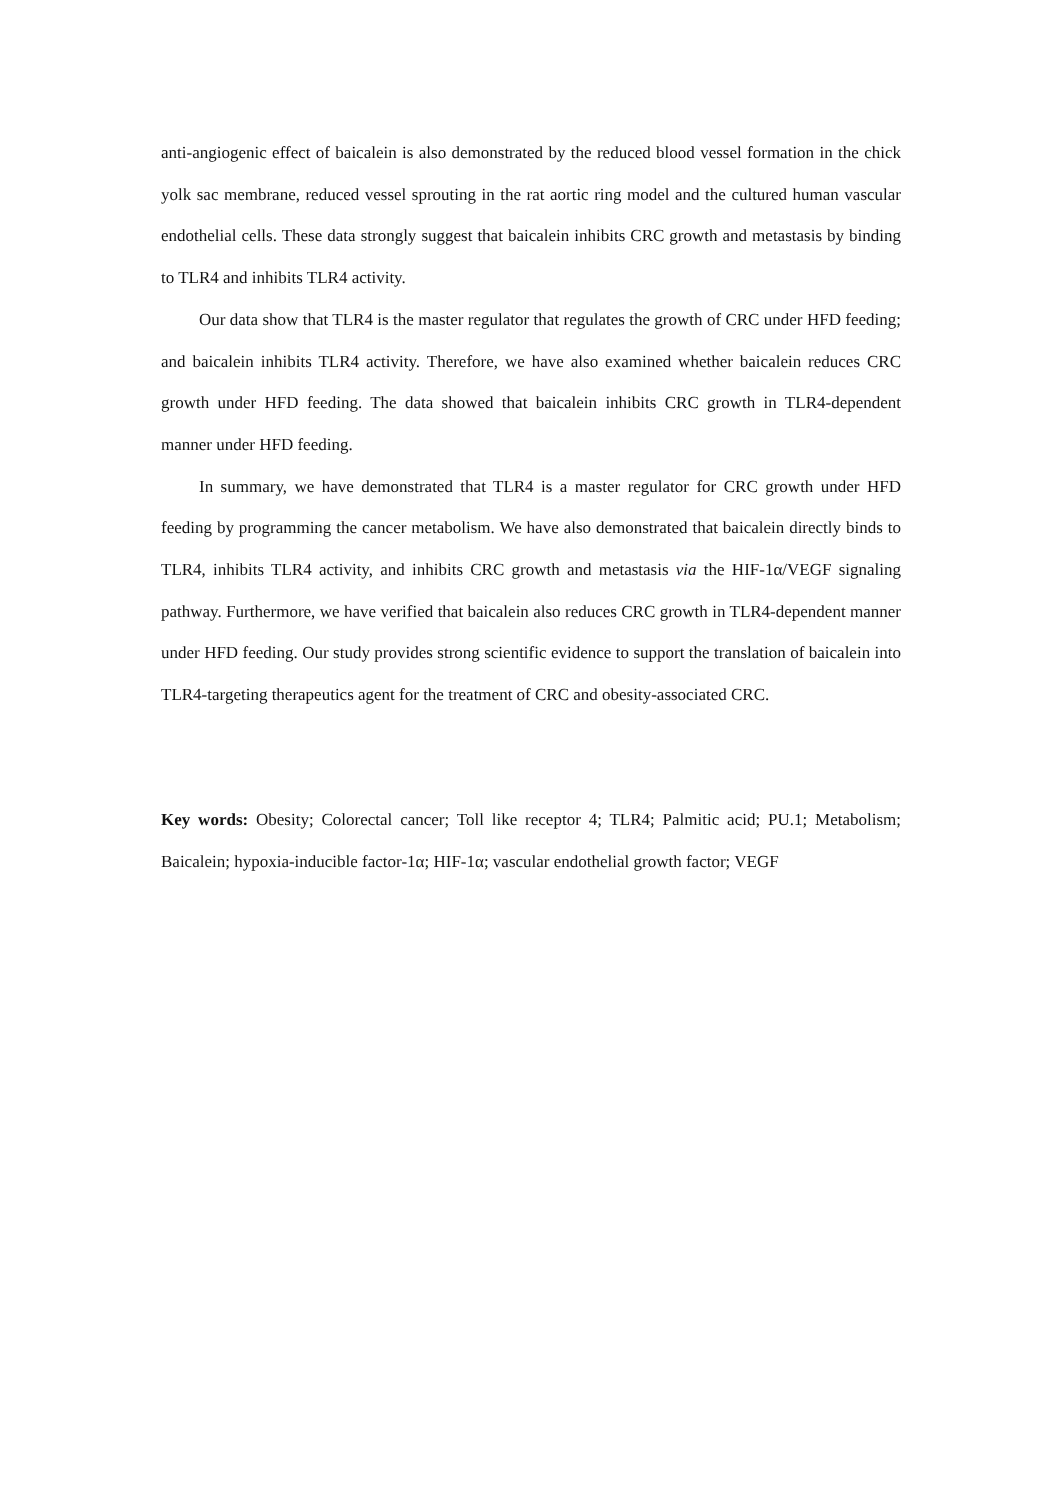anti-angiogenic effect of baicalein is also demonstrated by the reduced blood vessel formation in the chick yolk sac membrane, reduced vessel sprouting in the rat aortic ring model and the cultured human vascular endothelial cells. These data strongly suggest that baicalein inhibits CRC growth and metastasis by binding to TLR4 and inhibits TLR4 activity.
Our data show that TLR4 is the master regulator that regulates the growth of CRC under HFD feeding; and baicalein inhibits TLR4 activity. Therefore, we have also examined whether baicalein reduces CRC growth under HFD feeding. The data showed that baicalein inhibits CRC growth in TLR4-dependent manner under HFD feeding.
In summary, we have demonstrated that TLR4 is a master regulator for CRC growth under HFD feeding by programming the cancer metabolism. We have also demonstrated that baicalein directly binds to TLR4, inhibits TLR4 activity, and inhibits CRC growth and metastasis via the HIF-1α/VEGF signaling pathway. Furthermore, we have verified that baicalein also reduces CRC growth in TLR4-dependent manner under HFD feeding. Our study provides strong scientific evidence to support the translation of baicalein into TLR4-targeting therapeutics agent for the treatment of CRC and obesity-associated CRC.
Key words: Obesity; Colorectal cancer; Toll like receptor 4; TLR4; Palmitic acid; PU.1; Metabolism; Baicalein; hypoxia-inducible factor-1α; HIF-1α; vascular endothelial growth factor; VEGF